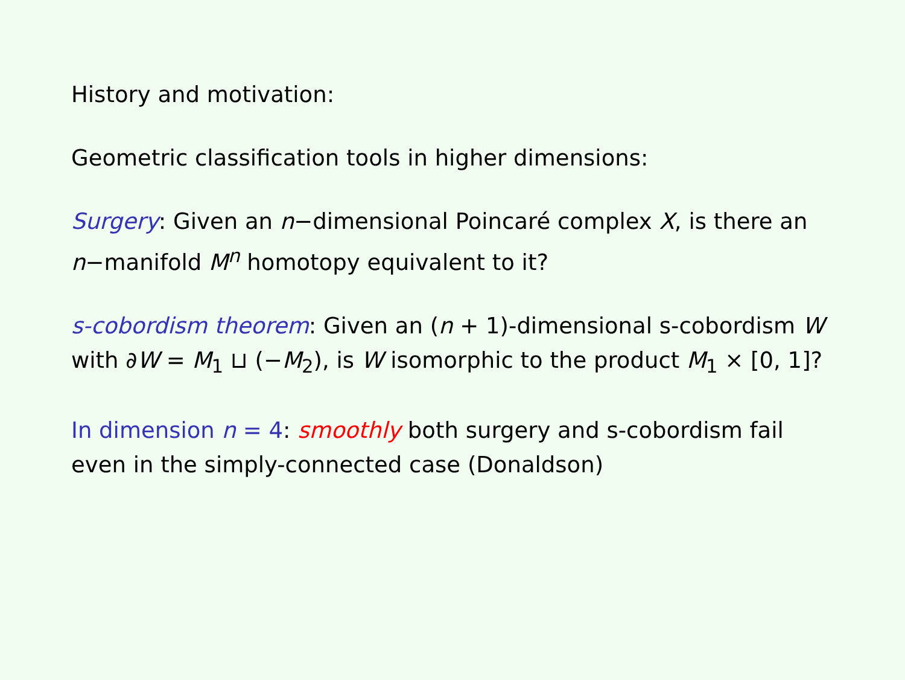History and motivation:
Geometric classification tools in higher dimensions:
Surgery: Given an n−dimensional Poincaré complex X, is there an n−manifold M<sup>n</sup> homotopy equivalent to it?
s-cobordism theorem: Given an (n + 1)-dimensional s-cobordism W with ∂W = M<sub>1</sub> ⊔ (−M<sub>2</sub>), is W isomorphic to the product M<sub>1</sub> × [0, 1]?
In dimension n = 4: smoothly both surgery and s-cobordism fail even in the simply-connected case (Donaldson)